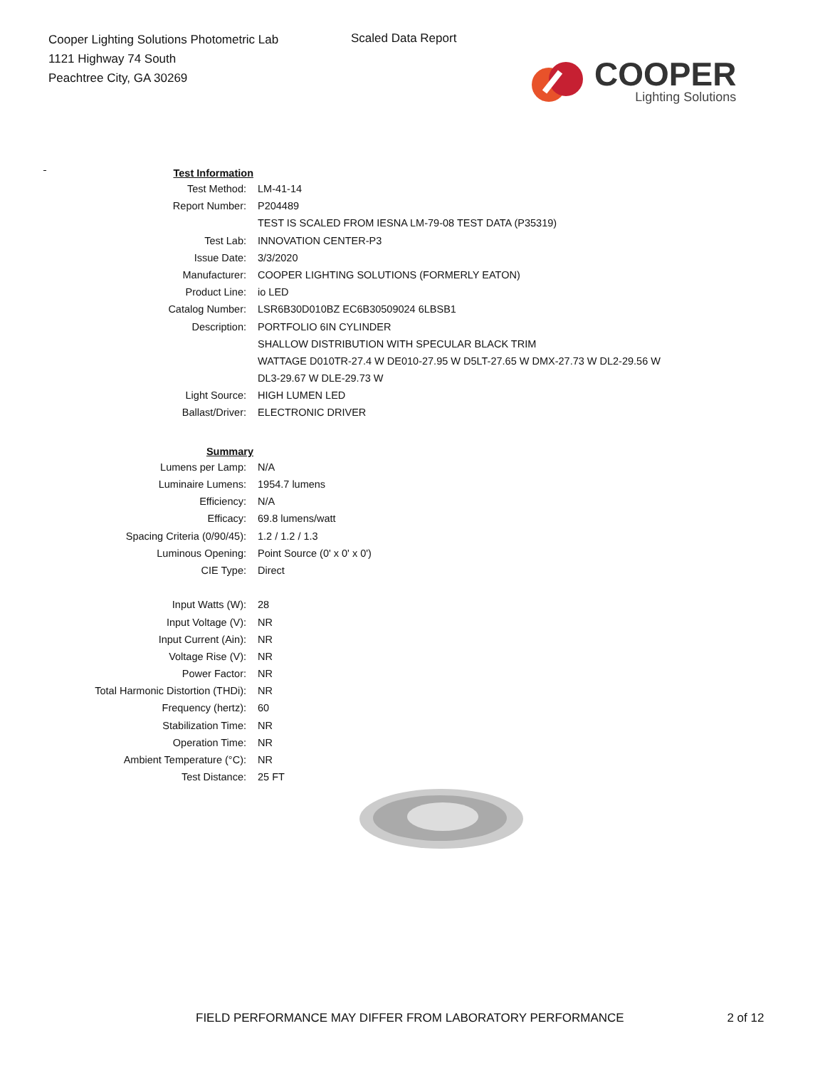Cooper Lighting Solutions Photometric Lab
1121 Highway 74 South
Peachtree City, GA 30269
Scaled Data Report
COOPER
Lighting Solutions
| Test Information | |
| Test Method: | LM-41-14 |
| Report Number: | P204489 |
| | TEST IS SCALED FROM IESNA LM-79-08 TEST DATA (P35319) |
| Test Lab: | INNOVATION CENTER-P3 |
| Issue Date: | 3/3/2020 |
| Manufacturer: | COOPER LIGHTING SOLUTIONS (FORMERLY EATON) |
| Product Line: | io LED |
| Catalog Number: | LSR6B30D010BZ EC6B30509024 6LBSB1 |
| Description: | PORTFOLIO 6IN CYLINDER |
| | SHALLOW DISTRIBUTION WITH SPECULAR BLACK TRIM |
| | WATTAGE D010TR-27.4 W DE010-27.95 W D5LT-27.65 W DMX-27.73 W DL2-29.56 W |
| | DL3-29.67 W DLE-29.73 W |
| Light Source: | HIGH LUMEN LED |
| Ballast/Driver: | ELECTRONIC DRIVER |
| Summary | |
| Lumens per Lamp: | N/A |
| Luminaire Lumens: | 1954.7 lumens |
| Efficiency: | N/A |
| Efficacy: | 69.8 lumens/watt |
| Spacing Criteria (0/90/45): | 1.2 / 1.2 / 1.3 |
| Luminous Opening: | Point Source (0' x 0' x 0') |
| CIE Type: | Direct |
| Input Watts (W): | 28 |
| Input Voltage (V): | NR |
| Input Current (Ain): | NR |
| Voltage Rise (V): | NR |
| Power Factor: | NR |
| Total Harmonic Distortion (THDi): | NR |
| Frequency (hertz): | 60 |
| Stabilization Time: | NR |
| Operation Time: | NR |
| Ambient Temperature (°C): | NR |
| Test Distance: | 25 FT |
FIELD PERFORMANCE MAY DIFFER FROM LABORATORY PERFORMANCE 2 of 12